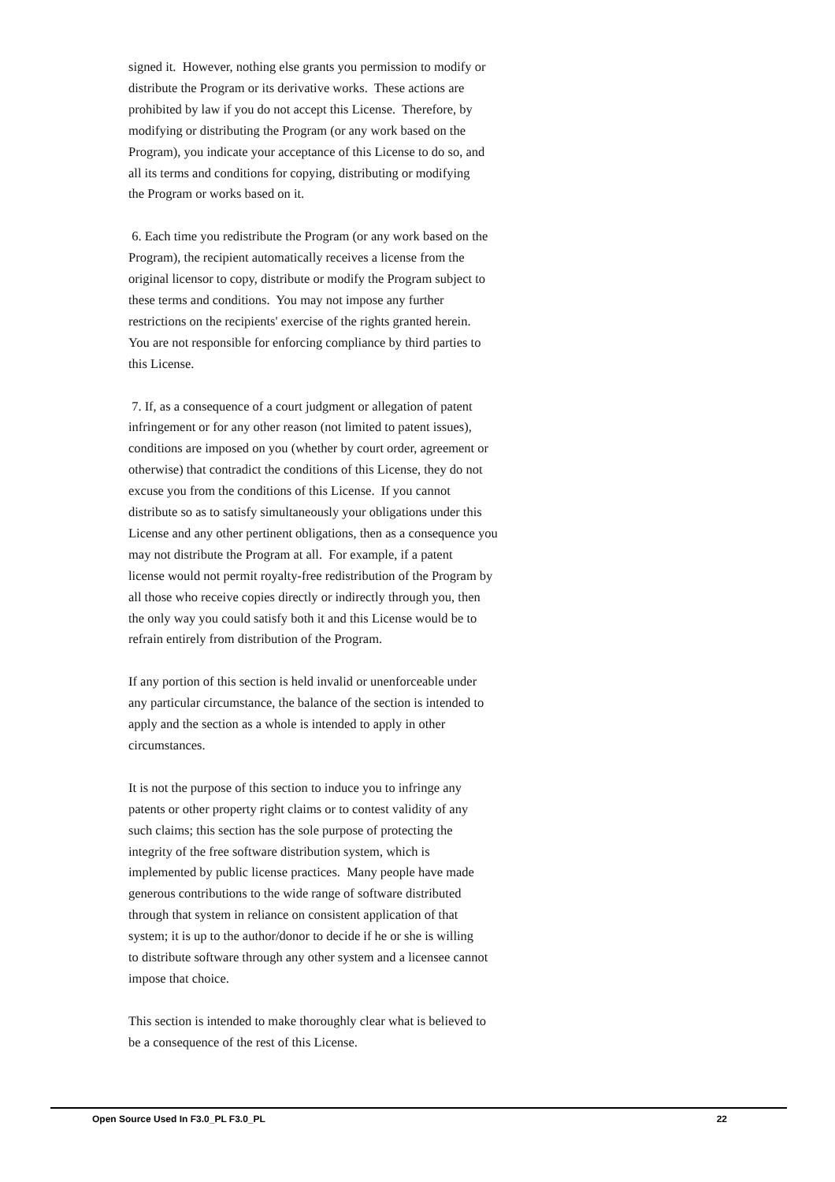signed it. However, nothing else grants you permission to modify or distribute the Program or its derivative works. These actions are prohibited by law if you do not accept this License. Therefore, by modifying or distributing the Program (or any work based on the Program), you indicate your acceptance of this License to do so, and all its terms and conditions for copying, distributing or modifying the Program or works based on it. 6. Each time you redistribute the Program (or any work based on the Program), the recipient automatically receives a license from the original licensor to copy, distribute or modify the Program subject to these terms and conditions. You may not impose any further restrictions on the recipients' exercise of the rights granted herein. You are not responsible for enforcing compliance by third parties to this License. 7. If, as a consequence of a court judgment or allegation of patent infringement or for any other reason (not limited to patent issues), conditions are imposed on you (whether by court order, agreement or otherwise) that contradict the conditions of this License, they do not excuse you from the conditions of this License. If you cannot distribute so as to satisfy simultaneously your obligations under this License and any other pertinent obligations, then as a consequence you may not distribute the Program at all. For example, if a patent license would not permit royalty-free redistribution of the Program by all those who receive copies directly or indirectly through you, then the only way you could satisfy both it and this License would be to refrain entirely from distribution of the Program. If any portion of this section is held invalid or unenforceable under any particular circumstance, the balance of the section is intended to apply and the section as a whole is intended to apply in other circumstances. It is not the purpose of this section to induce you to infringe any patents or other property right claims or to contest validity of any such claims; this section has the sole purpose of protecting the integrity of the free software distribution system, which is implemented by public license practices. Many people have made generous contributions to the wide range of software distributed through that system in reliance on consistent application of that system; it is up to the author/donor to decide if he or she is willing to distribute software through any other system and a licensee cannot impose that choice. This section is intended to make thoroughly clear what is believed to be a consequence of the rest of this License.
Open Source Used In F3.0_PL F3.0_PL 22